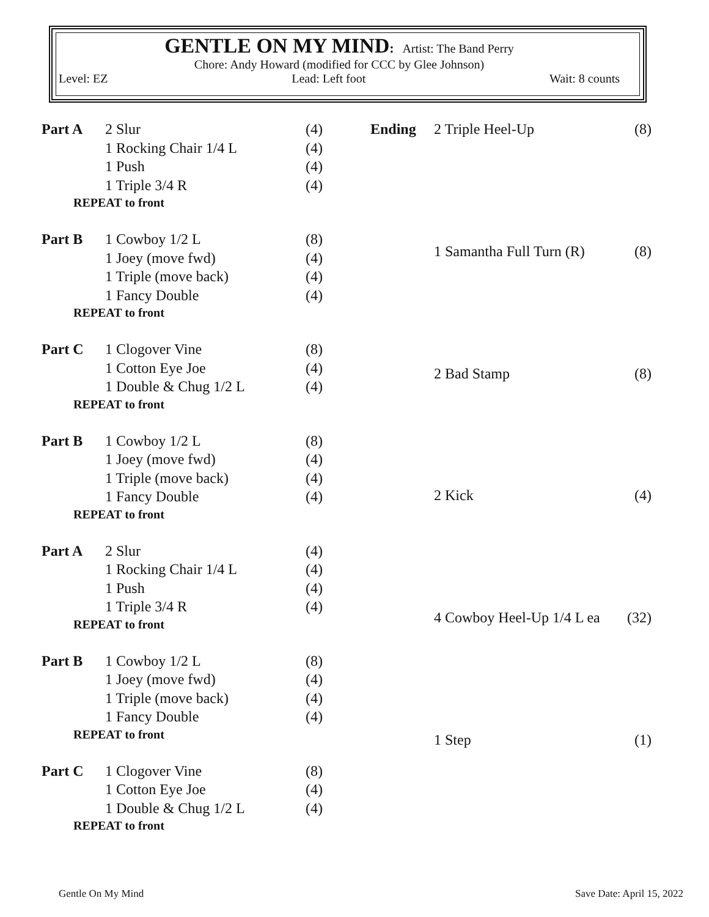GENTLE ON MY MIND: Artist: The Band Perry
Chore: Andy Howard (modified for CCC by Glee Johnson)
Level: EZ Lead: Left foot Wait: 8 counts
| Part A | 2 Slur | (4) |
| | 1 Rocking Chair 1/4 L | (4) |
| | 1 Push | (4) |
| | 1 Triple 3/4 R | (4) |
| REPEAT to front | | |
| Part B | 1 Cowboy 1/2 L | (8) |
| | 1 Joey (move fwd) | (4) |
| | 1 Triple (move back) | (4) |
| | 1 Fancy Double | (4) |
| REPEAT to front | | |
| Part C | 1 Clogover Vine | (8) |
| | 1 Cotton Eye Joe | (4) |
| | 1 Double & Chug 1/2 L | (4) |
| REPEAT to front | | |
| Part B | 1 Cowboy 1/2 L | (8) |
| | 1 Joey (move fwd) | (4) |
| | 1 Triple (move back) | (4) |
| | 1 Fancy Double | (4) |
| REPEAT to front | | |
| Part A | 2 Slur | (4) |
| | 1 Rocking Chair 1/4 L | (4) |
| | 1 Push | (4) |
| | 1 Triple 3/4 R | (4) |
| REPEAT to front | | |
| Part B | 1 Cowboy 1/2 L | (8) |
| | 1 Joey (move fwd) | (4) |
| | 1 Triple (move back) | (4) |
| | 1 Fancy Double | (4) |
| REPEAT to front | | |
| Part C | 1 Clogover Vine | (8) |
| | 1 Cotton Eye Joe | (4) |
| | 1 Double & Chug 1/2 L | (4) |
| REPEAT to front | | |
| Ending | 2 Triple Heel-Up | (8) |
| | 1 Samantha Full Turn (R) | (8) |
| | 2 Bad Stamp | (8) |
| | 2 Kick | (4) |
| | 4 Cowboy Heel-Up 1/4 L ea | (32) |
| | 1 Step | (1) |
Gentle On My Mind Save Date: April 15, 2022